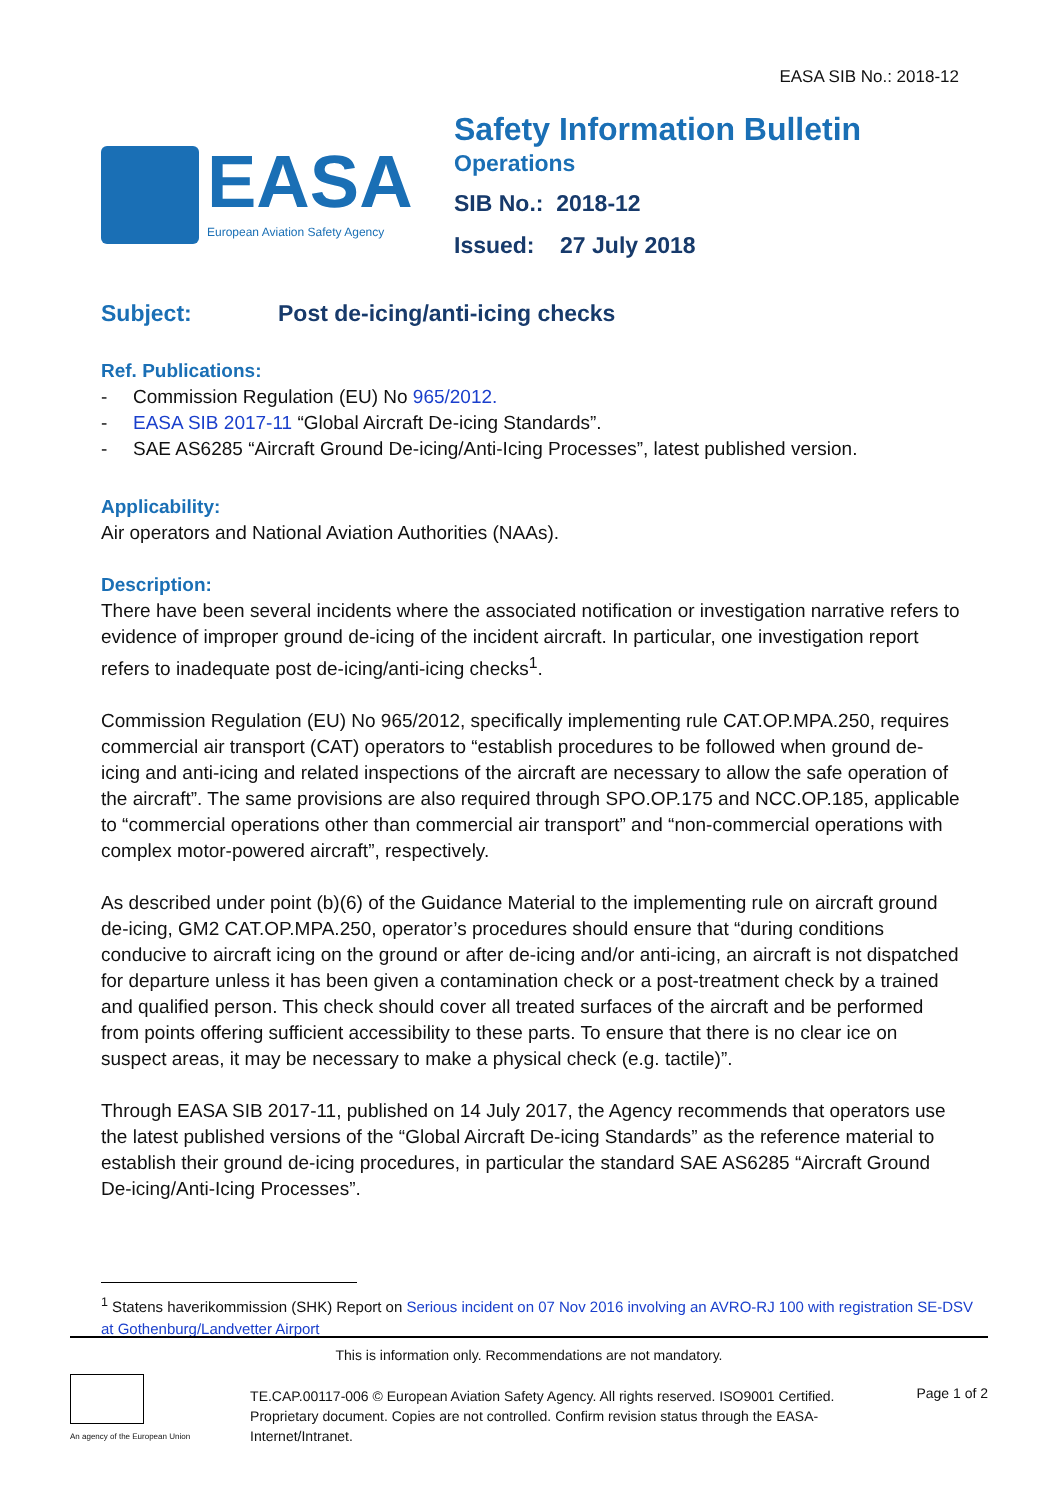EASA SIB No.: 2018-12
EASA
European Aviation Safety Agency
Safety Information Bulletin
Operations
SIB No.: 2018-12
Issued: 27 July 2018
Subject: Post de-icing/anti-icing checks
Ref. Publications:
- Commission Regulation (EU) No 965/2012.
- EASA SIB 2017-11 “Global Aircraft De-icing Standards”.
- SAE AS6285 “Aircraft Ground De-icing/Anti-Icing Processes”, latest published version.
Applicability:
Air operators and National Aviation Authorities (NAAs).
Description:
There have been several incidents where the associated notification or investigation narrative refers to evidence of improper ground de-icing of the incident aircraft. In particular, one investigation report refers to inadequate post de-icing/anti-icing checks<sup>1</sup>.
Commission Regulation (EU) No 965/2012, specifically implementing rule CAT.OP.MPA.250, requires commercial air transport (CAT) operators to “establish procedures to be followed when ground de-icing and anti-icing and related inspections of the aircraft are necessary to allow the safe operation of the aircraft”. The same provisions are also required through SPO.OP.175 and NCC.OP.185, applicable to “commercial operations other than commercial air transport” and “non-commercial operations with complex motor-powered aircraft”, respectively.
As described under point (b)(6) of the Guidance Material to the implementing rule on aircraft ground de-icing, GM2 CAT.OP.MPA.250, operator’s procedures should ensure that “during conditions conducive to aircraft icing on the ground or after de-icing and/or anti-icing, an aircraft is not dispatched for departure unless it has been given a contamination check or a post-treatment check by a trained and qualified person. This check should cover all treated surfaces of the aircraft and be performed from points offering sufficient accessibility to these parts. To ensure that there is no clear ice on suspect areas, it may be necessary to make a physical check (e.g. tactile)”.
Through EASA SIB 2017-11, published on 14 July 2017, the Agency recommends that operators use the latest published versions of the “Global Aircraft De-icing Standards” as the reference material to establish their ground de-icing procedures, in particular the standard SAE AS6285 “Aircraft Ground De-icing/Anti-Icing Processes”.
<sup>1</sup> Statens haverikommission (SHK) Report on Serious incident on 07 Nov 2016 involving an AVRO-RJ 100 with registration SE-DSV at Gothenburg/Landvetter Airport
This is information only. Recommendations are not mandatory.
An agency of the European Union
TE.CAP.00117-006 © European Aviation Safety Agency. All rights reserved. ISO9001 Certified.
Proprietary document. Copies are not controlled. Confirm revision status through the EASA-Internet/Intranet.
Page 1 of 2